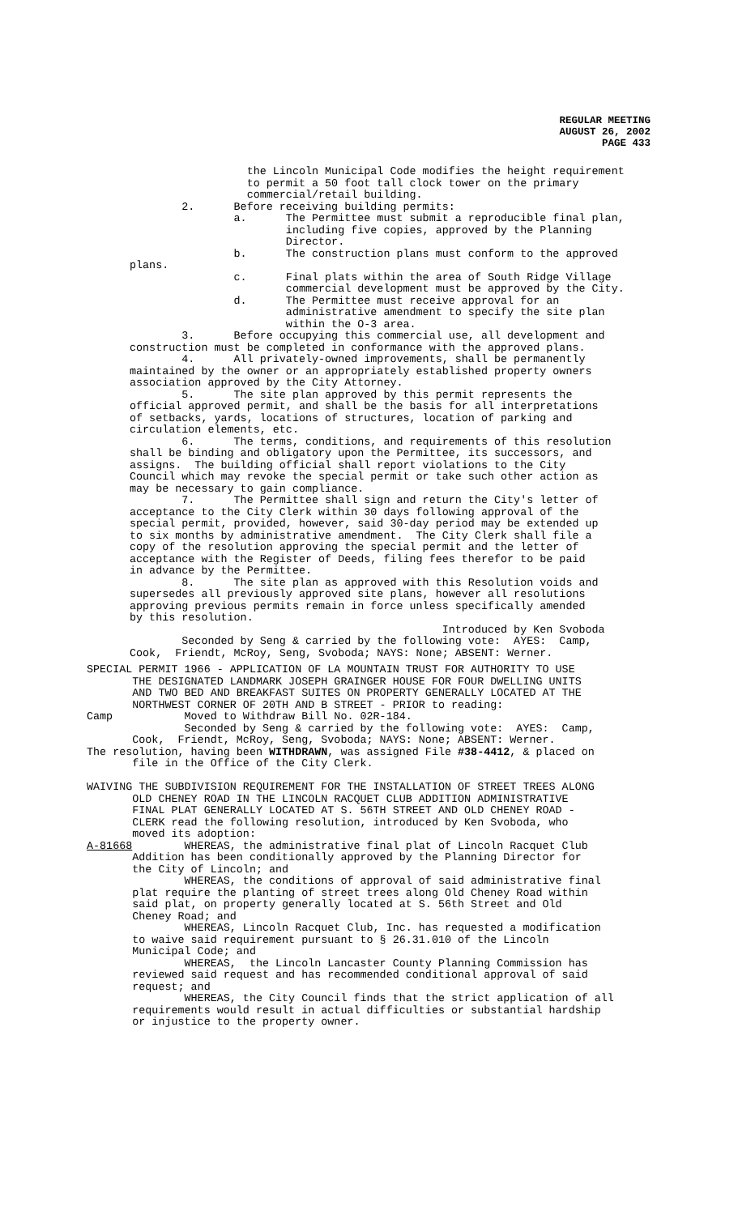REGULAR MEETING
AUGUST 26, 2002
PAGE 433
the Lincoln Municipal Code modifies the height requirement to permit a 50 foot tall clock tower on the primary commercial/retail building. 2. Before receiving building permits: a. The Permittee must submit a reproducible final plan, including five copies, approved by the Planning Director. b. The construction plans must conform to the approved plans. c. Final plats within the area of South Ridge Village commercial development must be approved by the City. d. The Permittee must receive approval for an administrative amendment to specify the site plan within the O-3 area. 3. Before occupying this commercial use, all development and construction must be completed in conformance with the approved plans. 4. All privately-owned improvements, shall be permanently maintained by the owner or an appropriately established property owners association approved by the City Attorney. 5. The site plan approved by this permit represents the official approved permit, and shall be the basis for all interpretations of setbacks, yards, locations of structures, location of parking and circulation elements, etc. 6. The terms, conditions, and requirements of this resolution shall be binding and obligatory upon the Permittee, its successors, and assigns. The building official shall report violations to the City Council which may revoke the special permit or take such other action as may be necessary to gain compliance. 7. The Permittee shall sign and return the City's letter of acceptance to the City Clerk within 30 days following approval of the special permit, provided, however, said 30-day period may be extended up to six months by administrative amendment. The City Clerk shall file a copy of the resolution approving the special permit and the letter of acceptance with the Register of Deeds, filing fees therefor to be paid in advance by the Permittee. 8. The site plan as approved with this Resolution voids and supersedes all previously approved site plans, however all resolutions approving previous permits remain in force unless specifically amended by this resolution. Introduced by Ken Svoboda Seconded by Seng & carried by the following vote: AYES: Camp, Cook, Friendt, McRoy, Seng, Svoboda; NAYS: None; ABSENT: Werner.
SPECIAL PERMIT 1966 - APPLICATION OF LA MOUNTAIN TRUST FOR AUTHORITY TO USE THE DESIGNATED LANDMARK JOSEPH GRAINGER HOUSE FOR FOUR DWELLING UNITS AND TWO BED AND BREAKFAST SUITES ON PROPERTY GENERALLY LOCATED AT THE NORTHWEST CORNER OF 20TH AND B STREET - PRIOR to reading: Camp Moved to Withdraw Bill No. 02R-184. Seconded by Seng & carried by the following vote: AYES: Camp, Cook, Friendt, McRoy, Seng, Svoboda; NAYS: None; ABSENT: Werner. The resolution, having been WITHDRAWN, was assigned File #38-4412, & placed on file in the Office of the City Clerk. WAIVING THE SUBDIVISION REQUIREMENT FOR THE INSTALLATION OF STREET TREES ALONG OLD CHENEY ROAD IN THE LINCOLN RACQUET CLUB ADDITION ADMINISTRATIVE FINAL PLAT GENERALLY LOCATED AT S. 56TH STREET AND OLD CHENEY ROAD - CLERK read the following resolution, introduced by Ken Svoboda, who moved its adoption: A-81668 WHEREAS, the administrative final plat of Lincoln Racquet Club Addition has been conditionally approved by the Planning Director for the City of Lincoln; and WHEREAS, the conditions of approval of said administrative final plat require the planting of street trees along Old Cheney Road within said plat, on property generally located at S. 56th Street and Old Cheney Road; and WHEREAS, Lincoln Racquet Club, Inc. has requested a modification to waive said requirement pursuant to § 26.31.010 of the Lincoln Municipal Code; and WHEREAS, the Lincoln Lancaster County Planning Commission has reviewed said request and has recommended conditional approval of said request; and WHEREAS, the City Council finds that the strict application of all requirements would result in actual difficulties or substantial hardship or injustice to the property owner.